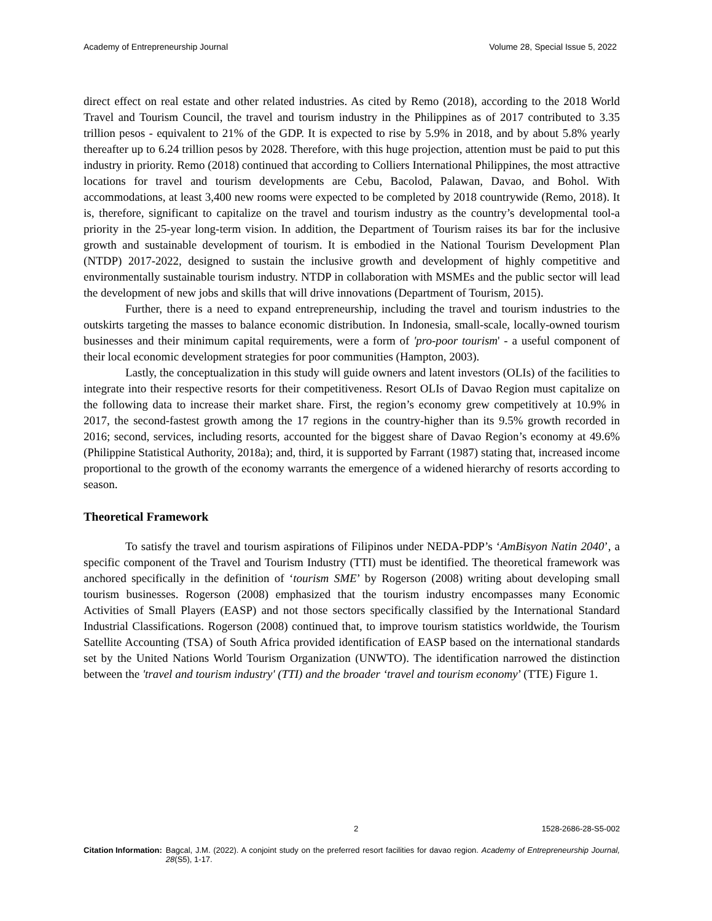Academy of Entrepreneurship Journal Volume 28, Special Issue 5, 2022
direct effect on real estate and other related industries. As cited by Remo (2018), according to the 2018 World Travel and Tourism Council, the travel and tourism industry in the Philippines as of 2017 contributed to 3.35 trillion pesos - equivalent to 21% of the GDP. It is expected to rise by 5.9% in 2018, and by about 5.8% yearly thereafter up to 6.24 trillion pesos by 2028. Therefore, with this huge projection, attention must be paid to put this industry in priority. Remo (2018) continued that according to Colliers International Philippines, the most attractive locations for travel and tourism developments are Cebu, Bacolod, Palawan, Davao, and Bohol. With accommodations, at least 3,400 new rooms were expected to be completed by 2018 countrywide (Remo, 2018). It is, therefore, significant to capitalize on the travel and tourism industry as the country’s developmental tool-a priority in the 25-year long-term vision. In addition, the Department of Tourism raises its bar for the inclusive growth and sustainable development of tourism. It is embodied in the National Tourism Development Plan (NTDP) 2017-2022, designed to sustain the inclusive growth and development of highly competitive and environmentally sustainable tourism industry. NTDP in collaboration with MSMEs and the public sector will lead the development of new jobs and skills that will drive innovations (Department of Tourism, 2015).
Further, there is a need to expand entrepreneurship, including the travel and tourism industries to the outskirts targeting the masses to balance economic distribution. In Indonesia, small-scale, locally-owned tourism businesses and their minimum capital requirements, were a form of 'pro-poor tourism' - a useful component of their local economic development strategies for poor communities (Hampton, 2003).
Lastly, the conceptualization in this study will guide owners and latent investors (OLIs) of the facilities to integrate into their respective resorts for their competitiveness. Resort OLIs of Davao Region must capitalize on the following data to increase their market share. First, the region’s economy grew competitively at 10.9% in 2017, the second-fastest growth among the 17 regions in the country-higher than its 9.5% growth recorded in 2016; second, services, including resorts, accounted for the biggest share of Davao Region’s economy at 49.6% (Philippine Statistical Authority, 2018a); and, third, it is supported by Farrant (1987) stating that, increased income proportional to the growth of the economy warrants the emergence of a widened hierarchy of resorts according to season.
Theoretical Framework
To satisfy the travel and tourism aspirations of Filipinos under NEDA-PDP’s ‘AmBisyon Natin 2040’, a specific component of the Travel and Tourism Industry (TTI) must be identified. The theoretical framework was anchored specifically in the definition of ‘tourism SME’ by Rogerson (2008) writing about developing small tourism businesses. Rogerson (2008) emphasized that the tourism industry encompasses many Economic Activities of Small Players (EASP) and not those sectors specifically classified by the International Standard Industrial Classifications. Rogerson (2008) continued that, to improve tourism statistics worldwide, the Tourism Satellite Accounting (TSA) of South Africa provided identification of EASP based on the international standards set by the United Nations World Tourism Organization (UNWTO). The identification narrowed the distinction between the 'travel and tourism industry' (TTI) and the broader ‘travel and tourism economy’ (TTE) Figure 1.
2 1528-2686-28-S5-002
Citation Information: Bagcal, J.M. (2022). A conjoint study on the preferred resort facilities for davao region. Academy of Entrepreneurship Journal, 28(S5), 1-17.